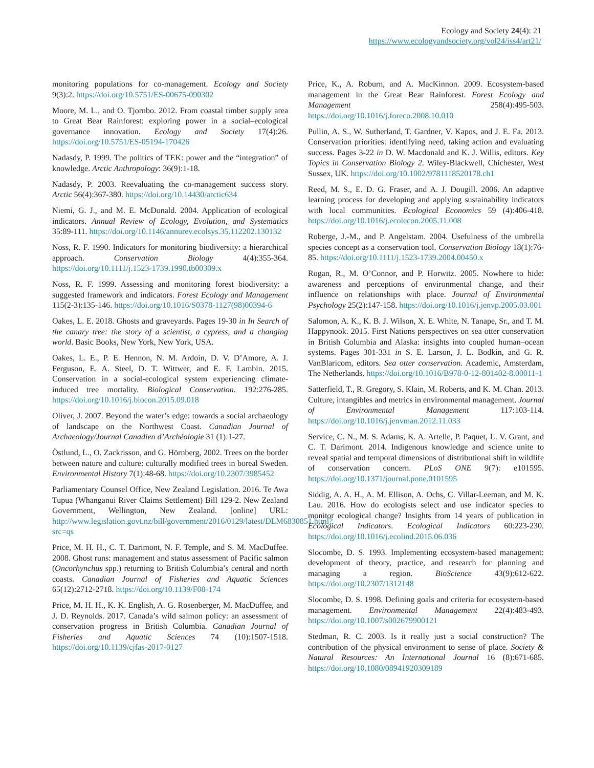Ecology and Society 24(4): 21
https://www.ecologyandsociety.org/vol24/iss4/art21/
monitoring populations for co-management. Ecology and Society 9(3):2. https://doi.org/10.5751/ES-00675-090302
Moore, M. L., and O. Tjornbo. 2012. From coastal timber supply area to Great Bear Rainforest: exploring power in a social–ecological governance innovation. Ecology and Society 17(4):26. https://doi.org/10.5751/ES-05194-170426
Nadasdy, P. 1999. The politics of TEK: power and the “integration” of knowledge. Arctic Anthropology: 36(9):1-18.
Nadasdy, P. 2003. Reevaluating the co-management success story. Arctic 56(4):367-380. https://doi.org/10.14430/arctic634
Niemi, G. J., and M. E. McDonald. 2004. Application of ecological indicators. Annual Review of Ecology, Evolution, and Systematics 35:89-111. https://doi.org/10.1146/annurev.ecolsys.35.112202.130132
Noss, R. F. 1990. Indicators for monitoring biodiversity: a hierarchical approach. Conservation Biology 4(4):355-364. https://doi.org/10.1111/j.1523-1739.1990.tb00309.x
Noss, R. F. 1999. Assessing and monitoring forest biodiversity: a suggested framework and indicators. Forest Ecology and Management 115(2-3):135-146. https://doi.org/10.1016/S0378-1127(98)00394-6
Oakes, L. E. 2018. Ghosts and graveyards. Pages 19-30 in In Search of the canary tree: the story of a scientist, a cypress, and a changing world. Basic Books, New York, New York, USA.
Oakes, L. E., P. E. Hennon, N. M. Ardoin, D. V. D’Amore, A. J. Ferguson, E. A. Steel, D. T. Wittwer, and E. F. Lambin. 2015. Conservation in a social-ecological system experiencing climate-induced tree mortality. Biological Conservation. 192:276-285. https://doi.org/10.1016/j.biocon.2015.09.018
Oliver, J. 2007. Beyond the water’s edge: towards a social archaeology of landscape on the Northwest Coast. Canadian Journal of Archaeology/Journal Canadien d’Archéologie 31 (1):1-27.
Östlund, L., O. Zackrisson, and G. Hörnberg, 2002. Trees on the border between nature and culture: culturally modified trees in boreal Sweden. Environmental History 7(1):48-68. https://doi.org/10.2307/3985452
Parliamentary Counsel Office, New Zealand Legislation. 2016. Te Awa Tupua (Whanganui River Claims Settlement) Bill 129-2. New Zealand Government, Wellington, New Zealand. [online] URL: http://www.legislation.govt.nz/bill/government/2016/0129/latest/DLM6830851.html?src=qs
Price, M. H. H., C. T. Darimont, N. F. Temple, and S. M. MacDuffee. 2008. Ghost runs: management and status assessment of Pacific salmon (Oncorhynchus spp.) returning to British Columbia’s central and north coasts. Canadian Journal of Fisheries and Aquatic Sciences 65(12):2712-2718. https://doi.org/10.1139/F08-174
Price, M. H. H., K. K. English, A. G. Rosenberger, M. MacDuffee, and J. D. Reynolds. 2017. Canada’s wild salmon policy: an assessment of conservation progress in British Columbia. Canadian Journal of Fisheries and Aquatic Sciences 74 (10):1507-1518. https://doi.org/10.1139/cjfas-2017-0127
Price, K., A. Roburn, and A. MacKinnon. 2009. Ecosystem-based management in the Great Bear Rainforest. Forest Ecology and Management 258(4):495-503. https://doi.org/10.1016/j.foreco.2008.10.010
Pullin, A. S., W. Sutherland, T. Gardner, V. Kapos, and J. E. Fa. 2013. Conservation priorities: identifying need, taking action and evaluating success. Pages 3-22 in D. W. Macdonald and K. J. Willis, editors. Key Topics in Conservation Biology 2. Wiley-Blackwell, Chichester, West Sussex, UK. https://doi.org/10.1002/9781118520178.ch1
Reed, M. S., E. D. G. Fraser, and A. J. Dougill. 2006. An adaptive learning process for developing and applying sustainability indicators with local communities. Ecological Economics 59 (4):406-418. https://doi.org/10.1016/j.ecolecon.2005.11.008
Roberge, J.-M., and P. Angelstam. 2004. Usefulness of the umbrella species concept as a conservation tool. Conservation Biology 18(1):76-85. https://doi.org/10.1111/j.1523-1739.2004.00450.x
Rogan, R., M. O’Connor, and P. Horwitz. 2005. Nowhere to hide: awareness and perceptions of environmental change, and their influence on relationships with place. Journal of Environmental Psychology 25(2):147-158. https://doi.org/10.1016/j.jenvp.2005.03.001
Salomon, A. K., K. B. J. Wilson, X. E. White, N. Tanape, Sr., and T. M. Happynook. 2015. First Nations perspectives on sea otter conservation in British Columbia and Alaska: insights into coupled human–ocean systems. Pages 301-331 in S. E. Larson, J. L. Bodkin, and G. R. VanBlaricom, editors. Sea otter conservation. Academic, Amsterdam, The Netherlands. https://doi.org/10.1016/B978-0-12-801402-8.00011-1
Satterfield, T., R. Gregory, S. Klain, M. Roberts, and K. M. Chan. 2013. Culture, intangibles and metrics in environmental management. Journal of Environmental Management 117:103-114. https://doi.org/10.1016/j.jenvman.2012.11.033
Service, C. N., M. S. Adams, K. A. Artelle, P. Paquet, L. V. Grant, and C. T. Darimont. 2014. Indigenous knowledge and science unite to reveal spatial and temporal dimensions of distributional shift in wildlife of conservation concern. PLoS ONE 9(7): e101595. https://doi.org/10.1371/journal.pone.0101595
Siddig, A. A. H., A. M. Ellison, A. Ochs, C. Villar-Leeman, and M. K. Lau. 2016. How do ecologists select and use indicator species to monitor ecological change? Insights from 14 years of publication in Ecological Indicators. Ecological Indicators 60:223-230. https://doi.org/10.1016/j.ecolind.2015.06.036
Slocombe, D. S. 1993. Implementing ecosystem-based management: development of theory, practice, and research for planning and managing a region. BioScience 43(9):612-622. https://doi.org/10.2307/1312148
Slocombe, D. S. 1998. Defining goals and criteria for ecosystem-based management. Environmental Management 22(4):483-493. https://doi.org/10.1007/s002679900121
Stedman, R. C. 2003. Is it really just a social construction? The contribution of the physical environment to sense of place. Society & Natural Resources: An International Journal 16 (8):671-685. https://doi.org/10.1080/08941920309189